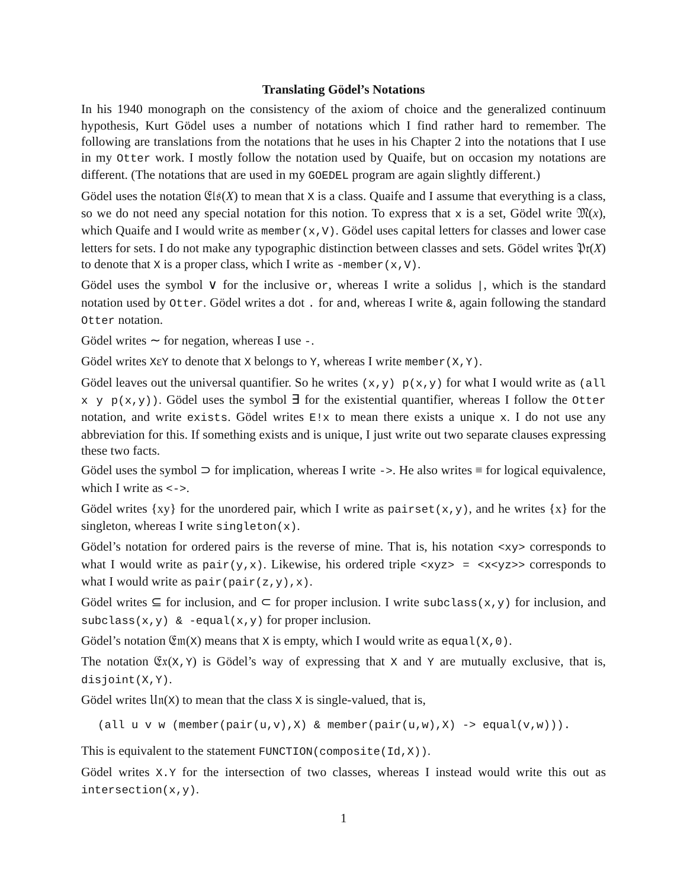Translating Gödel’s Notations
In his 1940 monograph on the consistency of the axiom of choice and the generalized continuum hypothesis, Kurt Gödel uses a number of notations which I find rather hard to remember. The following are translations from the notations that he uses in his Chapter 2 into the notations that I use in my Otter work. I mostly follow the notation used by Quaife, but on occasion my notations are different. (The notations that are used in my GOEDEL program are again slightly different.)
Gödel uses the notation 𝔈𝔩𝔰(X) to mean that X is a class. Quaife and I assume that everything is a class, so we do not need any special notation for this notion. To express that x is a set, Gödel write 𝔐(x), which Quaife and I would write as member(x,V). Gödel uses capital letters for classes and lower case letters for sets. I do not make any typographic distinction between classes and sets. Gödel writes 𝔓𝔯(X) to denote that X is a proper class, which I write as -member(x,V).
Gödel uses the symbol ∨ for the inclusive or, whereas I write a solidus |, which is the standard notation used by Otter. Gödel writes a dot . for and, whereas I write &, again following the standard Otter notation.
Gödel writes ∼ for negation, whereas I use -.
Gödel writes XεY to denote that X belongs to Y, whereas I write member(X,Y).
Gödel leaves out the universal quantifier. So he writes (x,y) p(x,y) for what I would write as (all x y p(x,y)). Gödel uses the symbol ∃ for the existential quantifier, whereas I follow the Otter notation, and write exists. Gödel writes E!x to mean there exists a unique x. I do not use any abbreviation for this. If something exists and is unique, I just write out two separate clauses expressing these two facts.
Gödel uses the symbol ⊃ for implication, whereas I write ->. He also writes ≡ for logical equivalence, which I write as <->.
Gödel writes {xy} for the unordered pair, which I write as pairset(x,y), and he writes {x} for the singleton, whereas I write singleton(x).
Gödel’s notation for ordered pairs is the reverse of mine. That is, his notation <xy> corresponds to what I would write as pair(y,x). Likewise, his ordered triple <xyz> = <x<yz>> corresponds to what I would write as pair(pair(z,y),x).
Gödel writes ⊆ for inclusion, and ⊂ for proper inclusion. I write subclass(x,y) for inclusion, and subclass(x,y) & -equal(x,y) for proper inclusion.
Gödel’s notation 𝔈𝔪(X) means that X is empty, which I would write as equal(X,0).
The notation 𝔈𝔵(X,Y) is Gödel’s way of expressing that X and Y are mutually exclusive, that is, disjoint(X,Y).
Gödel writes 𝔘𝔫(X) to mean that the class X is single-valued, that is,
(all u v w (member(pair(u,v),X) & member(pair(u,w),X) -> equal(v,w))).
This is equivalent to the statement FUNCTION(composite(Id,X)).
Gödel writes X.Y for the intersection of two classes, whereas I instead would write this out as intersection(x,y).
1